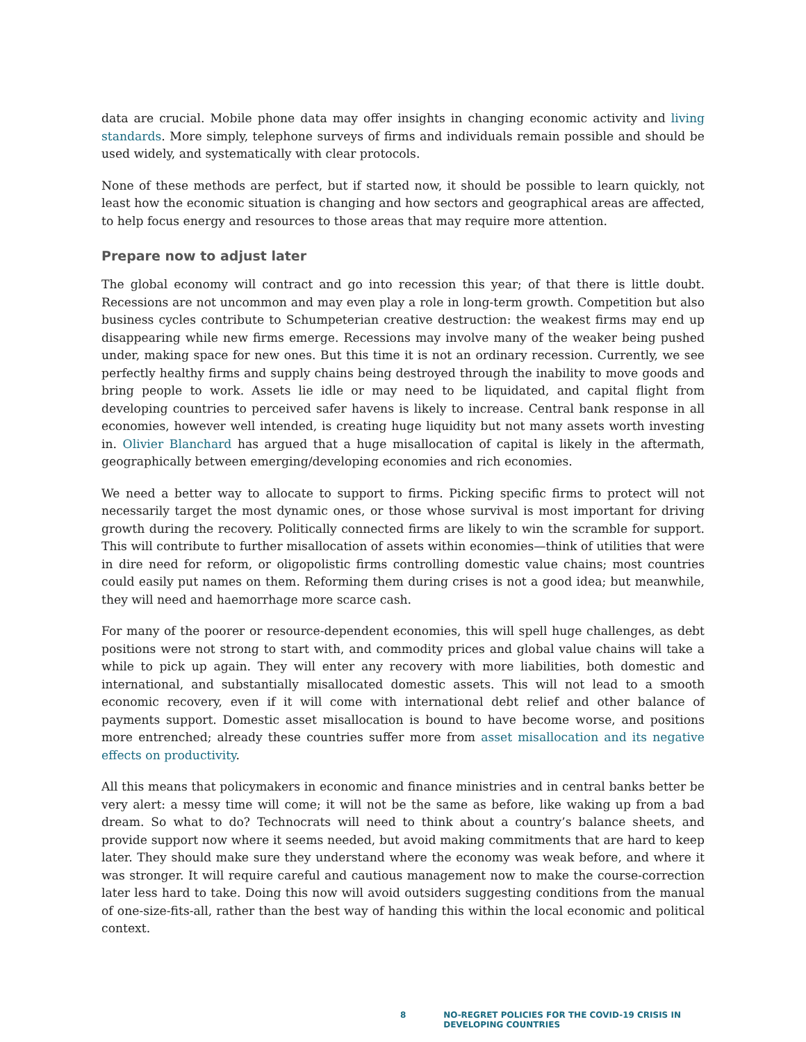data are crucial. Mobile phone data may offer insights in changing economic activity and living standards. More simply, telephone surveys of firms and individuals remain possible and should be used widely, and systematically with clear protocols.
None of these methods are perfect, but if started now, it should be possible to learn quickly, not least how the economic situation is changing and how sectors and geographical areas are affected, to help focus energy and resources to those areas that may require more attention.
Prepare now to adjust later
The global economy will contract and go into recession this year; of that there is little doubt. Recessions are not uncommon and may even play a role in long-term growth. Competition but also business cycles contribute to Schumpeterian creative destruction: the weakest firms may end up disappearing while new firms emerge. Recessions may involve many of the weaker being pushed under, making space for new ones. But this time it is not an ordinary recession. Currently, we see perfectly healthy firms and supply chains being destroyed through the inability to move goods and bring people to work. Assets lie idle or may need to be liquidated, and capital flight from developing countries to perceived safer havens is likely to increase. Central bank response in all economies, however well intended, is creating huge liquidity but not many assets worth investing in. Olivier Blanchard has argued that a huge misallocation of capital is likely in the aftermath, geographically between emerging/developing economies and rich economies.
We need a better way to allocate to support to firms. Picking specific firms to protect will not necessarily target the most dynamic ones, or those whose survival is most important for driving growth during the recovery. Politically connected firms are likely to win the scramble for support. This will contribute to further misallocation of assets within economies—think of utilities that were in dire need for reform, or oligopolistic firms controlling domestic value chains; most countries could easily put names on them. Reforming them during crises is not a good idea; but meanwhile, they will need and haemorrhage more scarce cash.
For many of the poorer or resource-dependent economies, this will spell huge challenges, as debt positions were not strong to start with, and commodity prices and global value chains will take a while to pick up again. They will enter any recovery with more liabilities, both domestic and international, and substantially misallocated domestic assets. This will not lead to a smooth economic recovery, even if it will come with international debt relief and other balance of payments support. Domestic asset misallocation is bound to have become worse, and positions more entrenched; already these countries suffer more from asset misallocation and its negative effects on productivity.
All this means that policymakers in economic and finance ministries and in central banks better be very alert: a messy time will come; it will not be the same as before, like waking up from a bad dream. So what to do? Technocrats will need to think about a country’s balance sheets, and provide support now where it seems needed, but avoid making commitments that are hard to keep later. They should make sure they understand where the economy was weak before, and where it was stronger. It will require careful and cautious management now to make the course-correction later less hard to take. Doing this now will avoid outsiders suggesting conditions from the manual of one-size-fits-all, rather than the best way of handing this within the local economic and political context.
8 NO-REGRET POLICIES FOR THE COVID-19 CRISIS IN DEVELOPING COUNTRIES